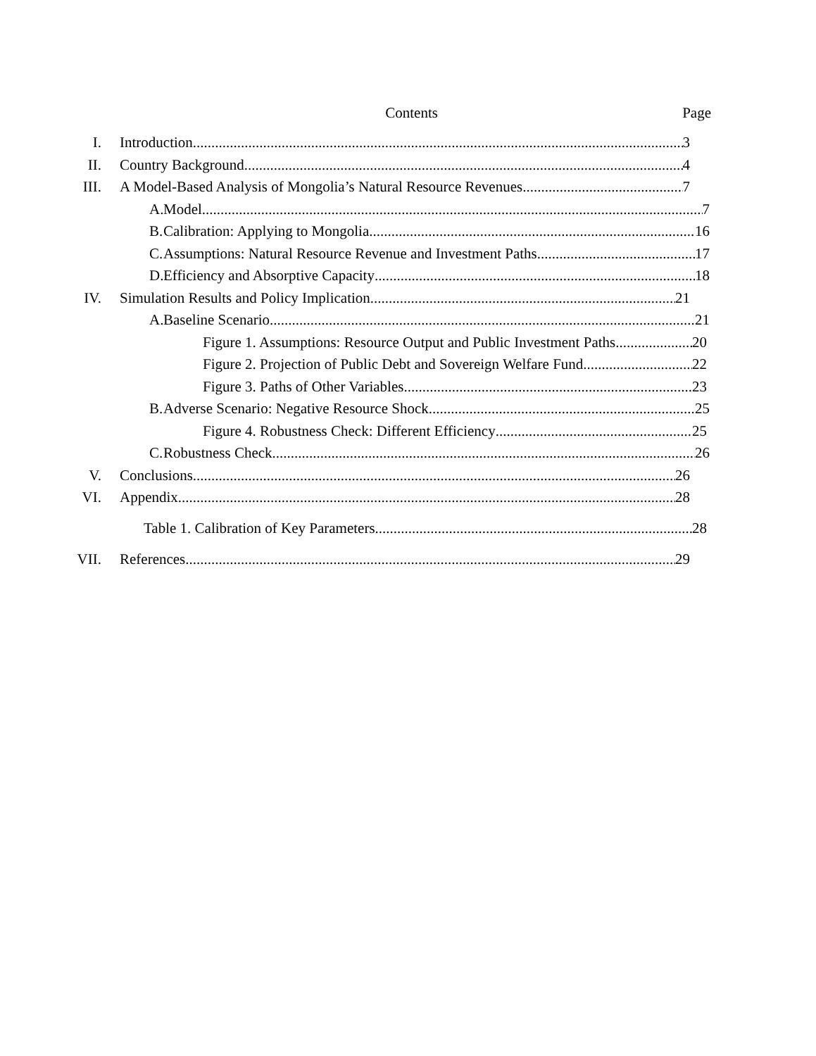Contents Page
I. Introduction 3
II. Country Background 4
III. A Model-Based Analysis of Mongolia’s Natural Resource Revenues 7
A. Model 7
B. Calibration: Applying to Mongolia 16
C. Assumptions: Natural Resource Revenue and Investment Paths 17
D. Efficiency and Absorptive Capacity 18
IV. Simulation Results and Policy Implication 21
A. Baseline Scenario 21
Figure 1. Assumptions: Resource Output and Public Investment Paths 20
Figure 2. Projection of Public Debt and Sovereign Welfare Fund 22
Figure 3. Paths of Other Variables 23
B. Adverse Scenario: Negative Resource Shock 25
Figure 4. Robustness Check: Different Efficiency 25
C. Robustness Check 26
V. Conclusions 26
VI. Appendix 28
Table 1. Calibration of Key Parameters 28
VII. References 29